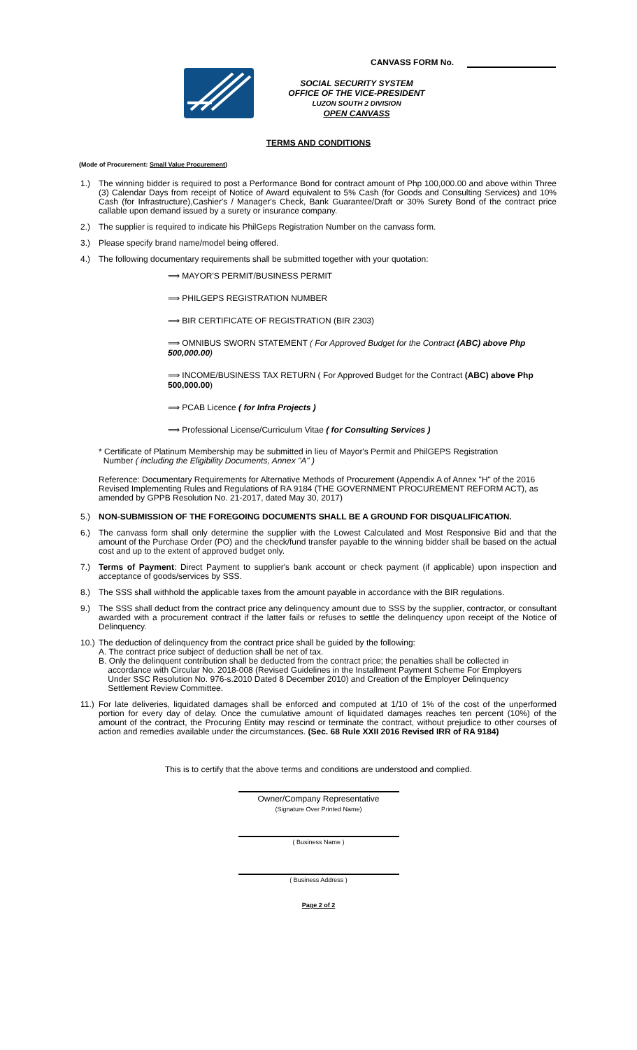CANVASS FORM No.
SOCIAL SECURITY SYSTEM
OFFICE OF THE VICE-PRESIDENT
LUZON SOUTH 2 DIVISION
OPEN CANVASS
TERMS AND CONDITIONS
(Mode of Procurement: Small Value Procurement)
1.) The winning bidder is required to post a Performance Bond for contract amount of Php 100,000.00 and above within Three (3) Calendar Days from receipt of Notice of Award equivalent to 5% Cash (for Goods and Consulting Services) and 10% Cash (for Infrastructure),Cashier's / Manager's Check, Bank Guarantee/Draft or 30% Surety Bond of the contract price callable upon demand issued by a surety or insurance company.
2.) The supplier is required to indicate his PhilGeps Registration Number on the canvass form.
3.) Please specify brand name/model being offered.
4.) The following documentary requirements shall be submitted together with your quotation:
⟹ MAYOR'S PERMIT/BUSINESS PERMIT
⟹ PHILGEPS REGISTRATION NUMBER
⟹ BIR CERTIFICATE OF REGISTRATION (BIR 2303)
⟹ OMNIBUS SWORN STATEMENT ( For Approved Budget for the Contract (ABC) above Php 500,000.00)
⟹ INCOME/BUSINESS TAX RETURN ( For Approved Budget for the Contract (ABC) above Php 500,000.00)
⟹ PCAB Licence ( for Infra Projects )
⟹ Professional License/Curriculum Vitae ( for Consulting Services )
* Certificate of Platinum Membership may be submitted in lieu of Mayor's Permit and PhilGEPS Registration
Number ( including the Eligibility Documents, Annex "A" )
Reference: Documentary Requirements for Alternative Methods of Procurement (Appendix A of Annex "H" of the 2016 Revised Implementing Rules and Regulations of RA 9184 (THE GOVERNMENT PROCUREMENT REFORM ACT), as amended by GPPB Resolution No. 21-2017, dated May 30, 2017)
5.) NON-SUBMISSION OF THE FOREGOING DOCUMENTS SHALL BE A GROUND FOR DISQUALIFICATION.
6.) The canvass form shall only determine the supplier with the Lowest Calculated and Most Responsive Bid and that the amount of the Purchase Order (PO) and the check/fund transfer payable to the winning bidder shall be based on the actual cost and up to the extent of approved budget only.
7.) Terms of Payment: Direct Payment to supplier's bank account or check payment (if applicable) upon inspection and acceptance of goods/services by SSS.
8.) The SSS shall withhold the applicable taxes from the amount payable in accordance with the BIR regulations.
9.) The SSS shall deduct from the contract price any delinquency amount due to SSS by the supplier, contractor, or consultant awarded with a procurement contract if the latter fails or refuses to settle the delinquency upon receipt of the Notice of Delinquency.
10.)
The deduction of delinquency from the contract price shall be guided by the following:
A. The contract price subject of deduction shall be net of tax.
B. Only the delinquent contribution shall be deducted from the contract price; the penalties shall be collected in
accordance with Circular No. 2018-008 (Revised Guidelines in the Installment Payment Scheme For Employers
Under SSC Resolution No. 976-s.2010 Dated 8 December 2010) and Creation of the Employer Delinquency
Settlement Review Committee.
11.)
For late deliveries, liquidated damages shall be enforced and computed at 1/10 of 1% of the cost of the unperformed portion for every day of delay. Once the cumulative amount of liquidated damages reaches ten percent (10%) of the amount of the contract, the Procuring Entity may rescind or terminate the contract, without prejudice to other courses of action and remedies available under the circumstances. (Sec. 68 Rule XXII 2016 Revised IRR of RA 9184)
This is to certify that the above terms and conditions are understood and complied.
Owner/Company Representative
(Signature Over Printed Name)
( Business Name )
( Business Address )
Page 2 of 2